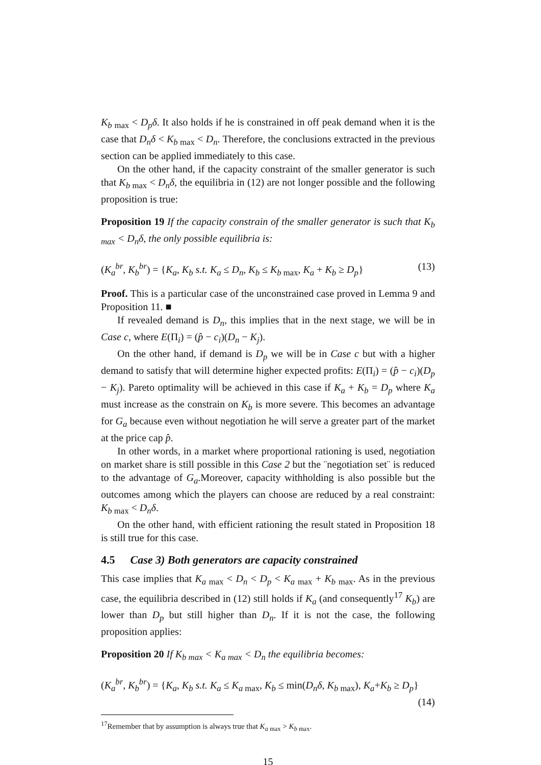K<sub>b max</sub> < D<sub>p</sub>δ. It also holds if he is constrained in off peak demand when it is the case that D<sub>n</sub>δ < K<sub>b max</sub> < D<sub>n</sub>. Therefore, the conclusions extracted in the previous section can be applied immediately to this case.
On the other hand, if the capacity constraint of the smaller generator is such that K<sub>b max</sub> < D<sub>n</sub>δ, the equilibria in (12) are not longer possible and the following proposition is true:
Proposition 19 If the capacity constrain of the smaller generator is such that K<sub>b max</sub> < D<sub>n</sub>δ, the only possible equilibria is:
(K<sub>a</sub><sup>br</sup>, K<sub>b</sub><sup>br</sup>) = {K<sub>a</sub>, K<sub>b</sub> s.t. K<sub>a</sub> ≤ D<sub>n</sub>, K<sub>b</sub> ≤ K<sub>b max</sub>, K<sub>a</sub> + K<sub>b</sub> ≥ D<sub>p</sub>} (13)
Proof. This is a particular case of the unconstrained case proved in Lemma 9 and Proposition 11. ■
If revealed demand is D<sub>n</sub>, this implies that in the next stage, we will be in Case c, where E(Π<sub>i</sub>) = (p̂ − c<sub>i</sub>)(D<sub>n</sub> − K<sub>j</sub>).
On the other hand, if demand is D<sub>p</sub> we will be in Case c but with a higher demand to satisfy that will determine higher expected profits: E(Π<sub>i</sub>) = (p̂ − c<sub>i</sub>)(D<sub>p</sub> − K<sub>j</sub>). Pareto optimality will be achieved in this case if K<sub>a</sub> + K<sub>b</sub> = D<sub>p</sub> where K<sub>a</sub> must increase as the constrain on K<sub>b</sub> is more severe. This becomes an advantage for G<sub>a</sub> because even without negotiation he will serve a greater part of the market at the price cap p̂.
In other words, in a market where proportional rationing is used, negotiation on market share is still possible in this Case 2 but the ¨negotiation set¨ is reduced to the advantage of G<sub>a</sub>.Moreover, capacity withholding is also possible but the outcomes among which the players can choose are reduced by a real constraint: K<sub>b max</sub> < D<sub>n</sub>δ.
On the other hand, with efficient rationing the result stated in Proposition 18 is still true for this case.
4.5 Case 3) Both generators are capacity constrained
This case implies that K<sub>a max</sub> < D<sub>n</sub> < D<sub>p</sub> < K<sub>a max</sub> + K<sub>b max</sub>. As in the previous case, the equilibria described in (12) still holds if K<sub>a</sub> (and consequently<sup>17</sup> K<sub>b</sub>) are lower than D<sub>p</sub> but still higher than D<sub>n</sub>. If it is not the case, the following proposition applies:
Proposition 20 If K<sub>b max</sub> < K<sub>a max</sub> < D<sub>n</sub> the equilibria becomes:
(K<sub>a</sub><sup>br</sup>, K<sub>b</sub><sup>br</sup>) = {K<sub>a</sub>, K<sub>b</sub> s.t. K<sub>a</sub> ≤ K<sub>a max</sub>, K<sub>b</sub> ≤ min(D<sub>n</sub>δ, K<sub>b max</sub>), K<sub>a</sub>+K<sub>b</sub> ≥ D<sub>p</sub>}
(14)
<sup>17</sup> Remember that by assumption is always true that K<sub>a max</sub> > K<sub>b max</sub>.
15